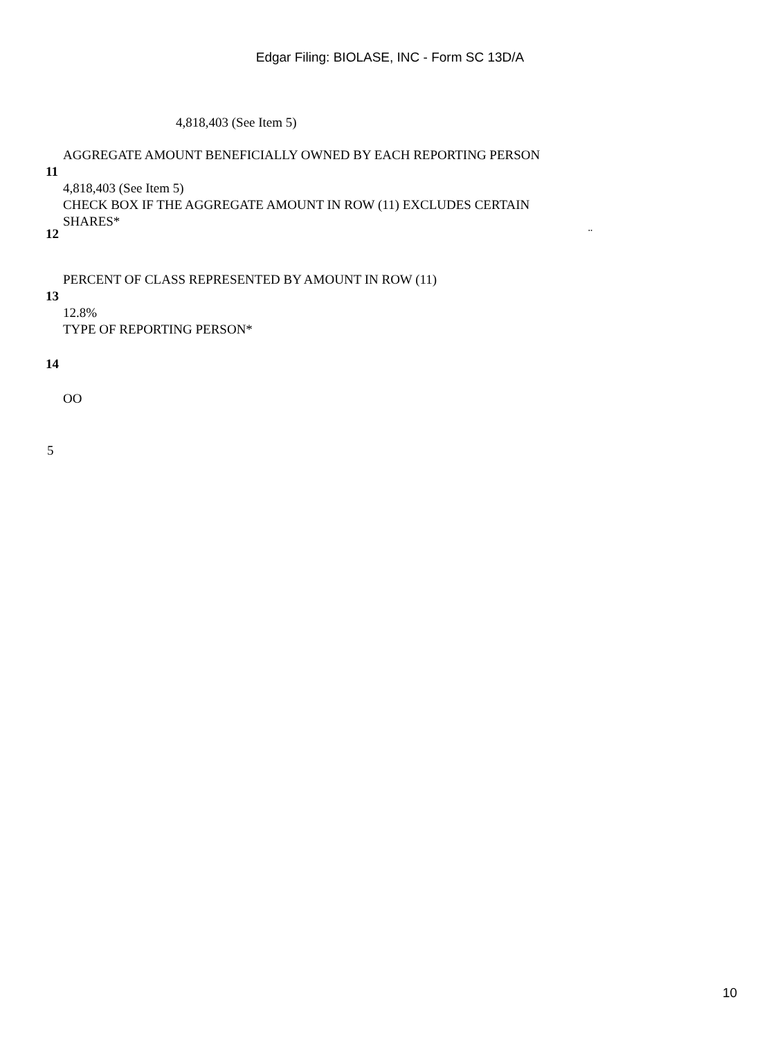Edgar Filing: BIOLASE, INC - Form SC 13D/A
4,818,403 (See Item 5)
| 11 | AGGREGATE AMOUNT BENEFICIALLY OWNED BY EACH REPORTING PERSON 4,818,403 (See Item 5) | |
| 12 | CHECK BOX IF THE AGGREGATE AMOUNT IN ROW (11) EXCLUDES CERTAIN SHARES* | ¨ |
| 13 | PERCENT OF CLASS REPRESENTED BY AMOUNT IN ROW (11) 12.8% | |
| 14 | TYPE OF REPORTING PERSON* OO | |
5
10